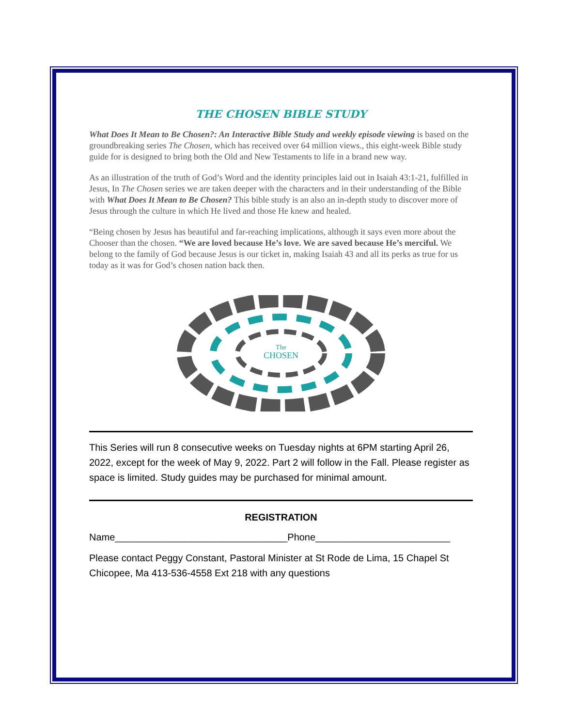THE CHOSEN BIBLE STUDY
What Does It Mean to Be Chosen?: An Interactive Bible Study and weekly episode viewing is based on the groundbreaking series The Chosen, which has received over 64 million views., this eight-week Bible study guide for is designed to bring both the Old and New Testaments to life in a brand new way.
As an illustration of the truth of God’s Word and the identity principles laid out in Isaiah 43:1-21, fulfilled in Jesus, In The Chosen series we are taken deeper with the characters and in their understanding of the Bible with What Does It Mean to Be Chosen? This bible study is an also an in-depth study to discover more of Jesus through the culture in which He lived and those He knew and healed.
“Being chosen by Jesus has beautiful and far-reaching implications, although it says even more about the Chooser than the chosen. “We are loved because He’s love. We are saved because He’s merciful. We belong to the family of God because Jesus is our ticket in, making Isaiah 43 and all its perks as true for us today as it was for God’s chosen nation back then.
The
CHOSEN
This Series will run 8 consecutive weeks on Tuesday nights at 6PM starting April 26, 2022, except for the week of May 9, 2022. Part 2 will follow in the Fall. Please register as space is limited. Study guides may be purchased for minimal amount.
REGISTRATION
Name________________________________Phone_________________________
Please contact Peggy Constant, Pastoral Minister at St Rode de Lima, 15 Chapel St Chicopee, Ma 413-536-4558 Ext 218 with any questions